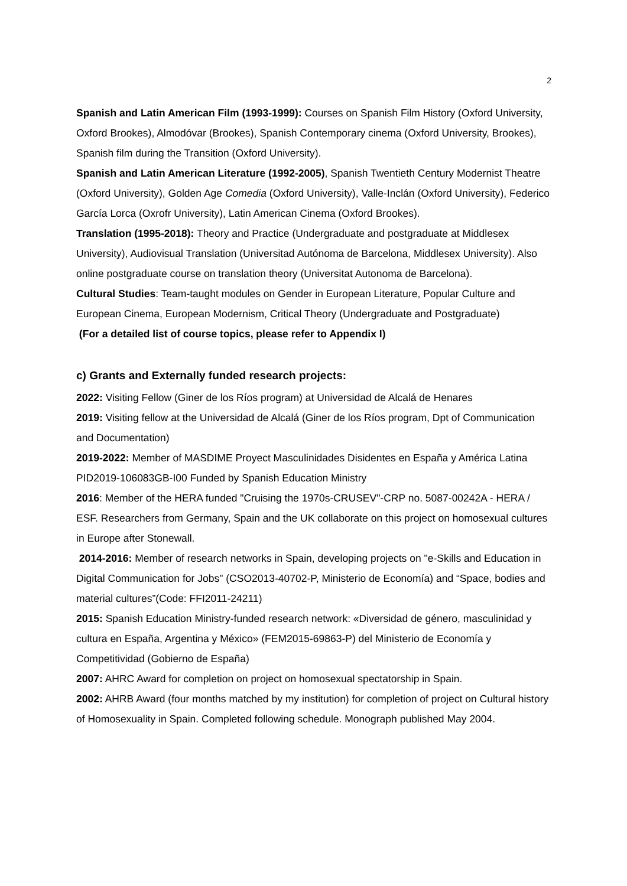2
Spanish and Latin American Film (1993-1999): Courses on Spanish Film History (Oxford University, Oxford Brookes), Almodóvar (Brookes), Spanish Contemporary cinema (Oxford University, Brookes), Spanish film during the Transition (Oxford University).
Spanish and Latin American Literature (1992-2005), Spanish Twentieth Century Modernist Theatre (Oxford University), Golden Age Comedia (Oxford University), Valle-Inclán (Oxford University), Federico García Lorca (Oxrofr University), Latin American Cinema (Oxford Brookes).
Translation (1995-2018): Theory and Practice (Undergraduate and postgraduate at Middlesex University), Audiovisual Translation (Universitad Autónoma de Barcelona, Middlesex University). Also online postgraduate course on translation theory (Universitat Autonoma de Barcelona).
Cultural Studies: Team-taught modules on Gender in European Literature, Popular Culture and European Cinema, European Modernism, Critical Theory (Undergraduate and Postgraduate)
(For a detailed list of course topics, please refer to Appendix I)
c) Grants and Externally funded research projects:
2022: Visiting Fellow (Giner de los Ríos program) at Universidad de Alcalá de Henares
2019: Visiting fellow at the Universidad de Alcalá (Giner de los Ríos program, Dpt of Communication and Documentation)
2019-2022: Member of MASDIME Proyect Masculinidades Disidentes en España y América Latina PID2019-106083GB-I00 Funded by Spanish Education Ministry
2016: Member of the HERA funded "Cruising the 1970s-CRUSEV"-CRP no. 5087-00242A - HERA / ESF. Researchers from Germany, Spain and the UK collaborate on this project on homosexual cultures in Europe after Stonewall.
2014-2016: Member of research networks in Spain, developing projects on "e-Skills and Education in Digital Communication for Jobs" (CSO2013-40702-P, Ministerio de Economía) and “Space, bodies and material cultures”(Code: FFI2011-24211)
2015: Spanish Education Ministry-funded research network: «Diversidad de género, masculinidad y cultura en España, Argentina y México» (FEM2015-69863-P) del Ministerio de Economía y Competitividad (Gobierno de España)
2007: AHRC Award for completion on project on homosexual spectatorship in Spain.
2002: AHRB Award (four months matched by my institution) for completion of project on Cultural history of Homosexuality in Spain. Completed following schedule. Monograph published May 2004.